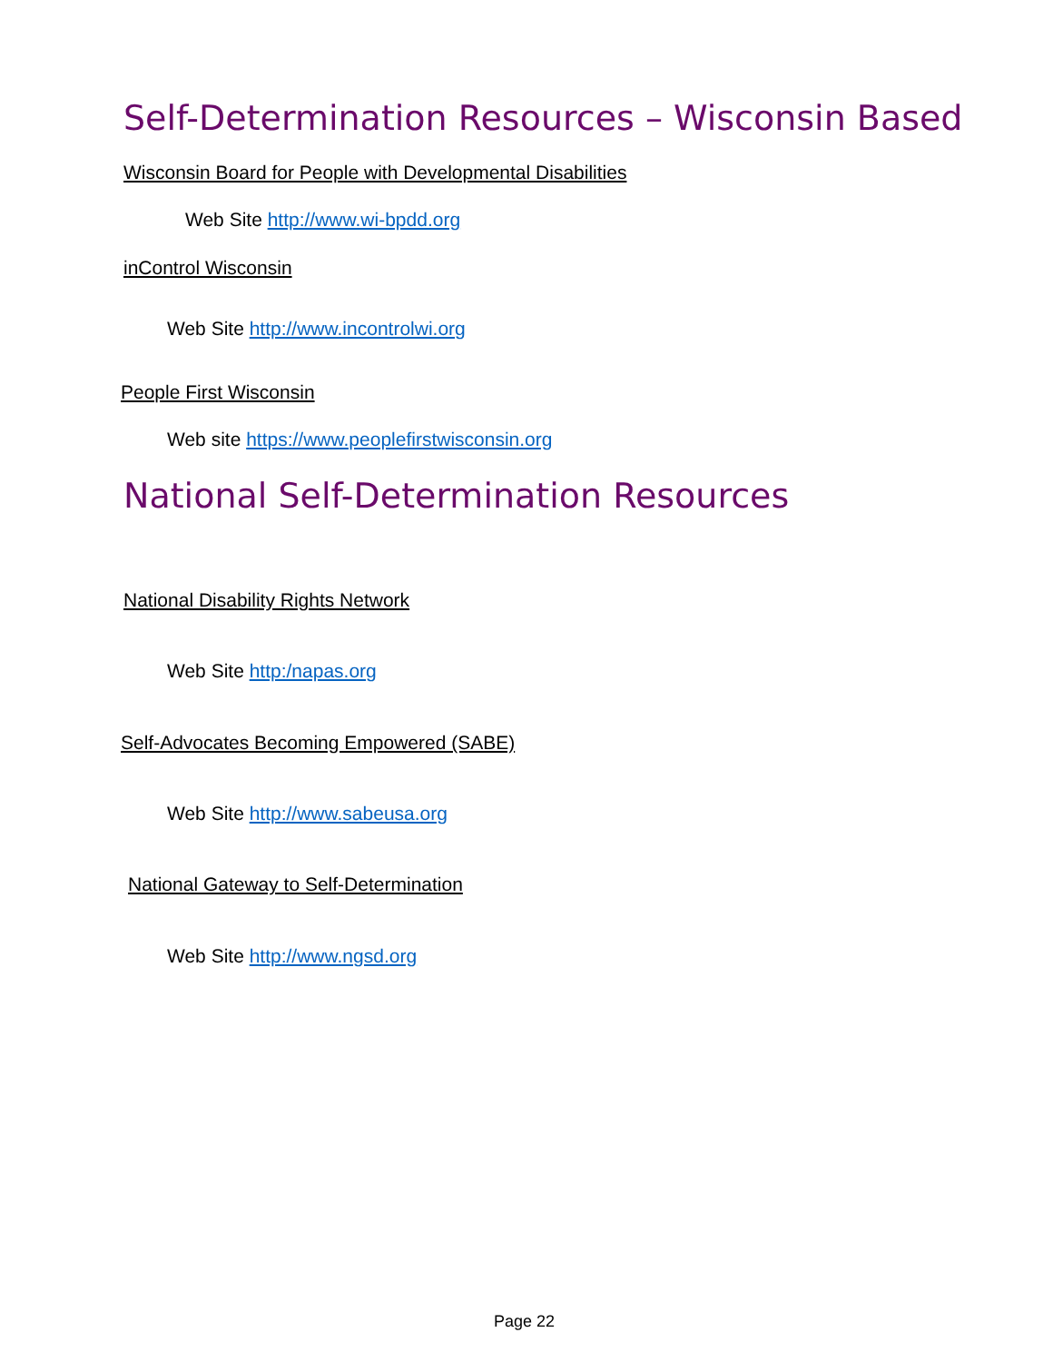Self-Determination Resources – Wisconsin Based
Wisconsin Board for People with Developmental Disabilities
Web Site http://www.wi-bpdd.org
inControl Wisconsin
Web Site http://www.incontrolwi.org
People First Wisconsin
Web site https://www.peoplefirstwisconsin.org
National Self-Determination Resources
National Disability Rights Network
Web Site http:/napas.org
Self-Advocates Becoming Empowered (SABE)
Web Site http://www.sabeusa.org
National Gateway to Self-Determination
Web Site http://www.ngsd.org
Page 22